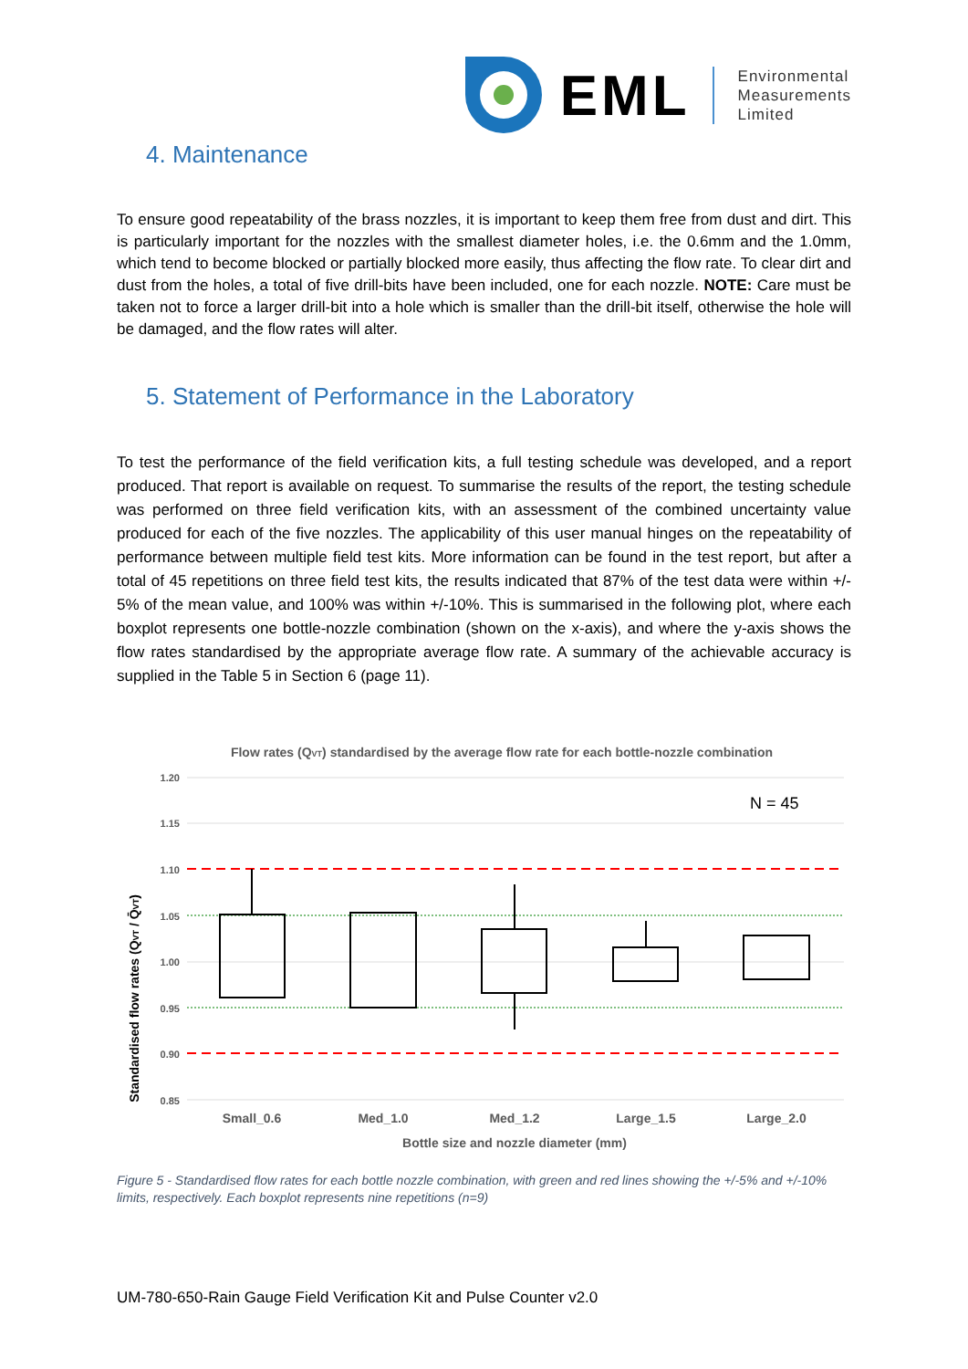EML
Environmental
Measurements
Limited
4. Maintenance
To ensure good repeatability of the brass nozzles, it is important to keep them free from dust and dirt. This is particularly important for the nozzles with the smallest diameter holes, i.e. the 0.6mm and the 1.0mm, which tend to become blocked or partially blocked more easily, thus affecting the flow rate. To clear dirt and dust from the holes, a total of five drill-bits have been included, one for each nozzle. NOTE: Care must be taken not to force a larger drill-bit into a hole which is smaller than the drill-bit itself, otherwise the hole will be damaged, and the flow rates will alter.
5. Statement of Performance in the Laboratory
To test the performance of the field verification kits, a full testing schedule was developed, and a report produced. That report is available on request. To summarise the results of the report, the testing schedule was performed on three field verification kits, with an assessment of the combined uncertainty value produced for each of the five nozzles. The applicability of this user manual hinges on the repeatability of performance between multiple field test kits. More information can be found in the test report, but after a total of 45 repetitions on three field test kits, the results indicated that 87% of the test data were within +/- 5% of the mean value, and 100% was within +/-10%. This is summarised in the following plot, where each boxplot represents one bottle-nozzle combination (shown on the x-axis), and where the y-axis shows the flow rates standardised by the appropriate average flow rate. A summary of the achievable accuracy is supplied in the Table 5 in Section 6 (page 11).
Flow rates (QVT) standardised by the average flow rate for each bottle-nozzle combination
1.20
1.15
1.10
1.05
1.00
0.95
0.90
0.85
N = 45
Small_0.6
Med_1.0
Med_1.2
Large_1.5
Large_2.0
Bottle size and nozzle diameter (mm)
Standardised flow rates (QVT / Q̄VT)
Figure 5 - Standardised flow rates for each bottle nozzle combination, with green and red lines showing the +/-5% and +/-10% limits, respectively. Each boxplot represents nine repetitions (n=9)
UM-780-650-Rain Gauge Field Verification Kit and Pulse Counter v2.0